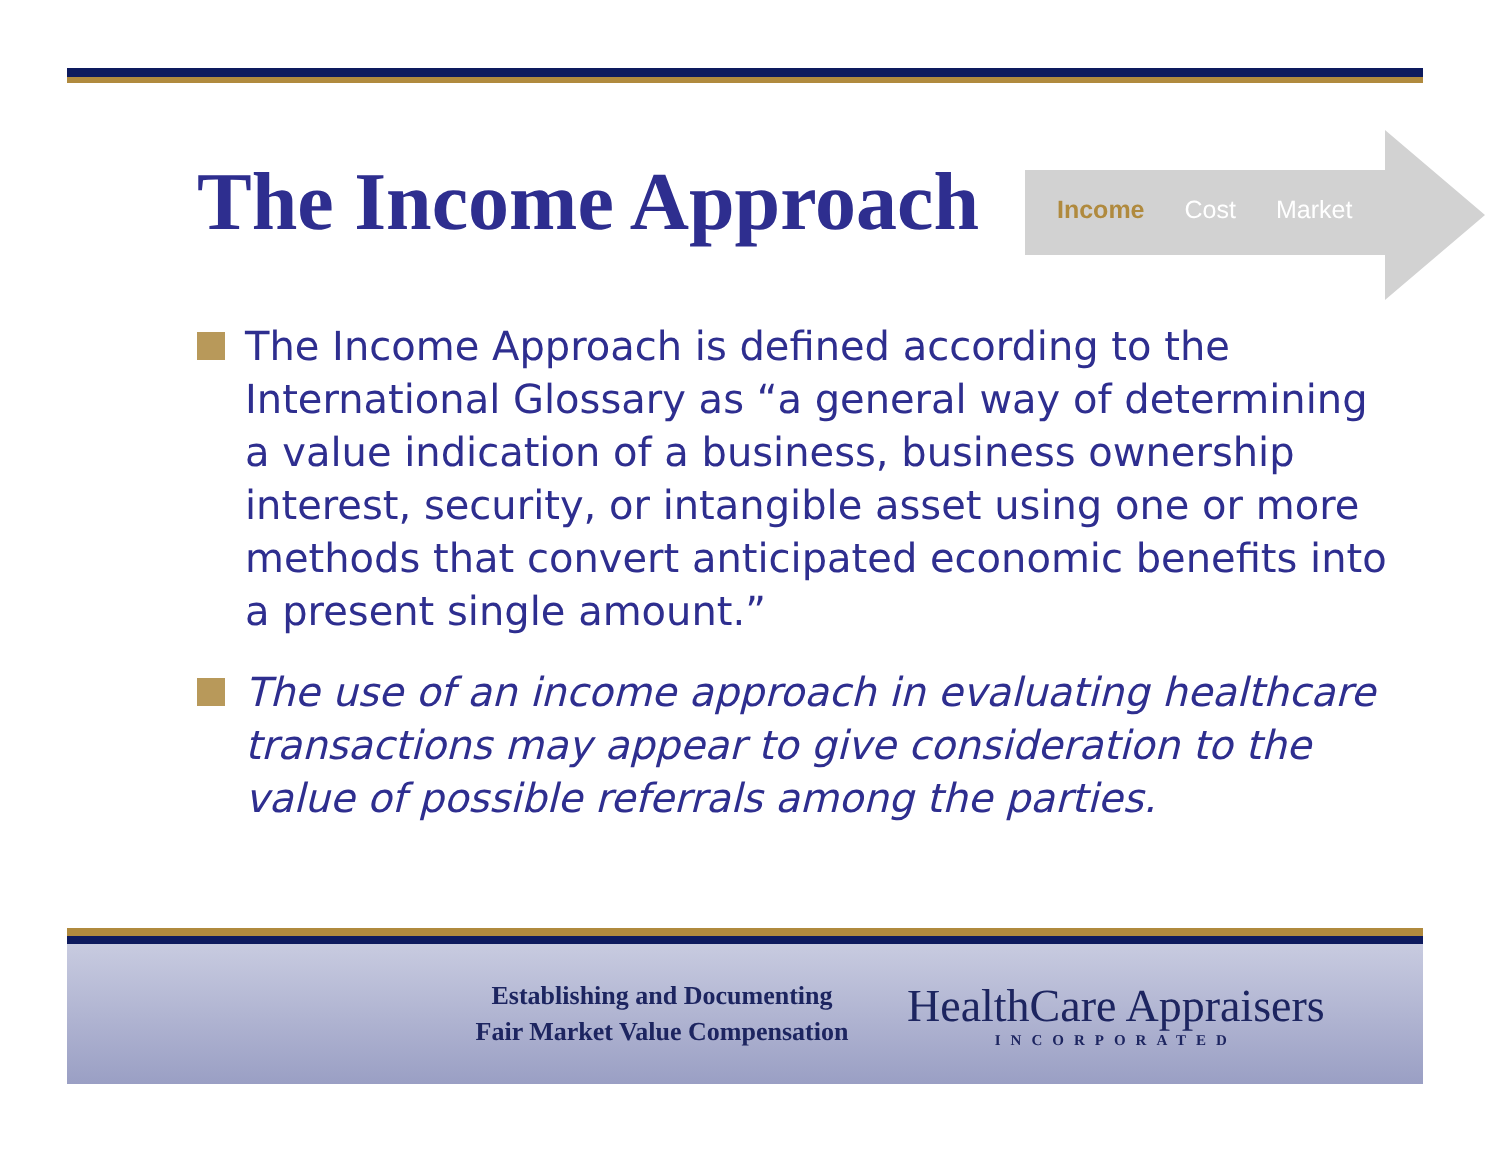The Income Approach Income Cost Market
The Income Approach is defined according to the International Glossary as “a general way of determining a value indication of a business, business ownership interest, security, or intangible asset using one or more methods that convert anticipated economic benefits into a present single amount.”
The use of an income approach in evaluating healthcare transactions may appear to give consideration to the value of possible referrals among the parties.
Establishing and Documenting
Fair Market Value Compensation
HealthCare Appraisers
INCORPORATED